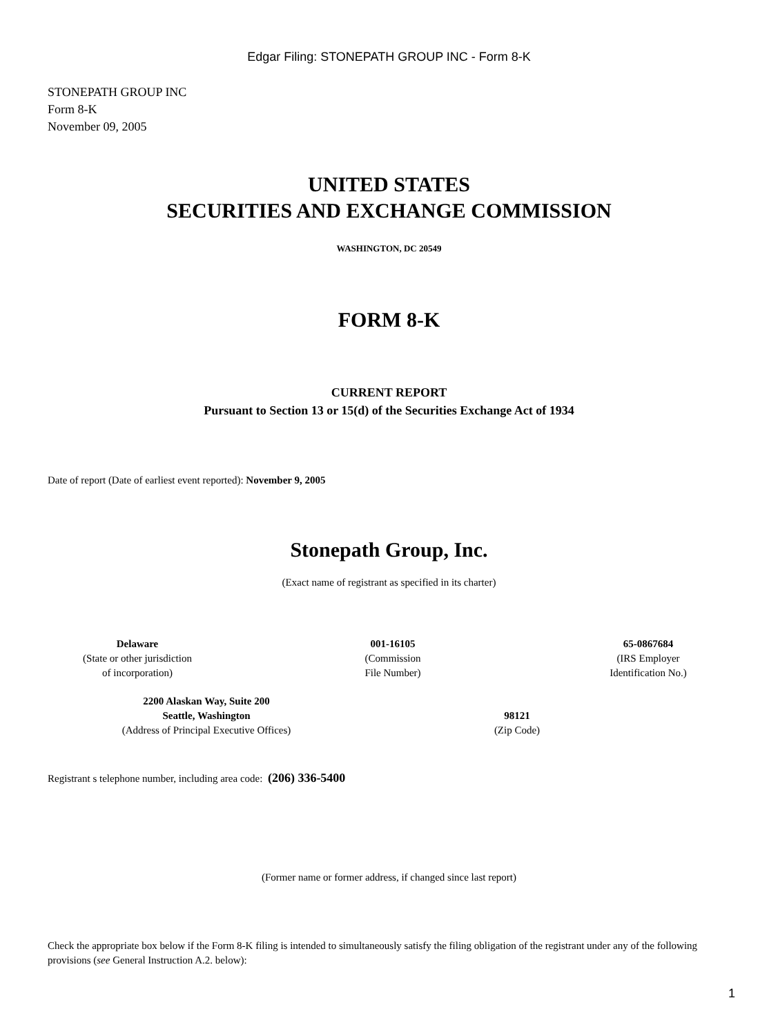Edgar Filing: STONEPATH GROUP INC - Form 8-K
STONEPATH GROUP INC
Form 8-K
November 09, 2005
UNITED STATES
SECURITIES AND EXCHANGE COMMISSION
WASHINGTON, DC 20549
FORM 8-K
CURRENT REPORT
Pursuant to Section 13 or 15(d) of the Securities Exchange Act of 1934
Date of report (Date of earliest event reported): November 9, 2005
Stonepath Group, Inc.
(Exact name of registrant as specified in its charter)
| Delaware (State or other jurisdiction of incorporation) | 001-16105 (Commission File Number) | 65-0867684 (IRS Employer Identification No.) |
| 2200 Alaskan Way, Suite 200 Seattle, Washington (Address of Principal Executive Offices) | 98121 (Zip Code) |
Registrant s telephone number, including area code: (206) 336-5400
(Former name or former address, if changed since last report)
Check the appropriate box below if the Form 8-K filing is intended to simultaneously satisfy the filing obligation of the registrant under any of the following provisions (see General Instruction A.2. below):
1